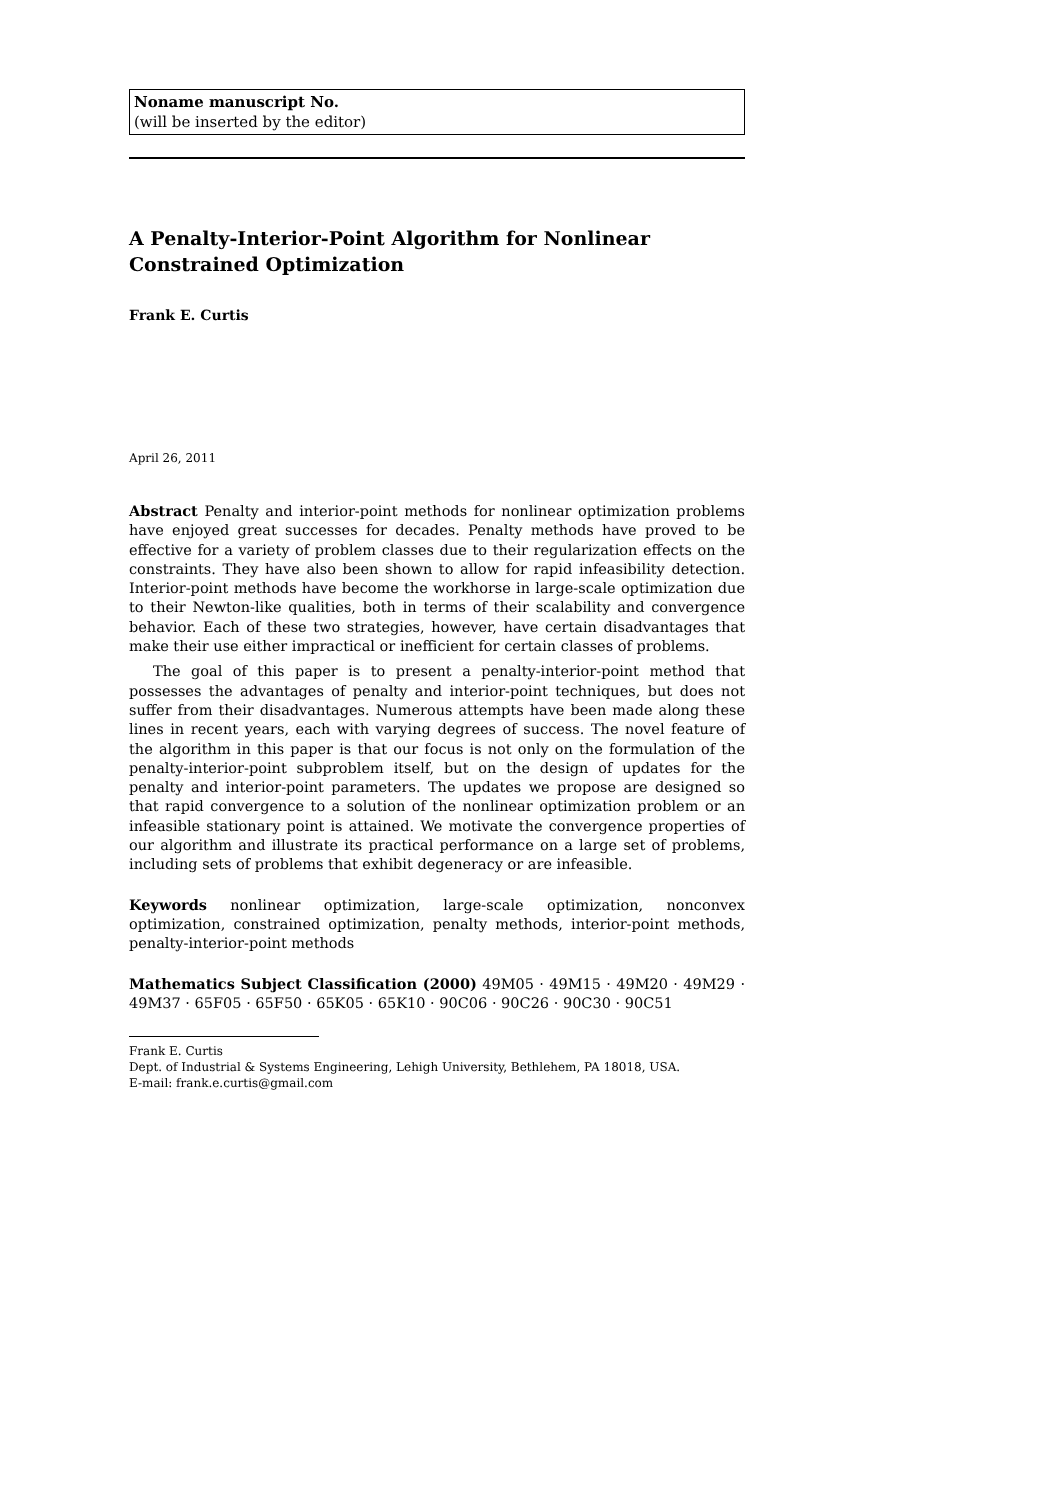Noname manuscript No.
(will be inserted by the editor)
A Penalty-Interior-Point Algorithm for Nonlinear Constrained Optimization
Frank E. Curtis
April 26, 2011
Abstract Penalty and interior-point methods for nonlinear optimization problems have enjoyed great successes for decades. Penalty methods have proved to be effective for a variety of problem classes due to their regularization effects on the constraints. They have also been shown to allow for rapid infeasibility detection. Interior-point methods have become the workhorse in large-scale optimization due to their Newton-like qualities, both in terms of their scalability and convergence behavior. Each of these two strategies, however, have certain disadvantages that make their use either impractical or inefficient for certain classes of problems.
The goal of this paper is to present a penalty-interior-point method that possesses the advantages of penalty and interior-point techniques, but does not suffer from their disadvantages. Numerous attempts have been made along these lines in recent years, each with varying degrees of success. The novel feature of the algorithm in this paper is that our focus is not only on the formulation of the penalty-interior-point subproblem itself, but on the design of updates for the penalty and interior-point parameters. The updates we propose are designed so that rapid convergence to a solution of the nonlinear optimization problem or an infeasible stationary point is attained. We motivate the convergence properties of our algorithm and illustrate its practical performance on a large set of problems, including sets of problems that exhibit degeneracy or are infeasible.
Keywords nonlinear optimization, large-scale optimization, nonconvex optimization, constrained optimization, penalty methods, interior-point methods, penalty-interior-point methods
Mathematics Subject Classification (2000) 49M05 · 49M15 · 49M20 · 49M29 · 49M37 · 65F05 · 65F50 · 65K05 · 65K10 · 90C06 · 90C26 · 90C30 · 90C51
Frank E. Curtis
Dept. of Industrial & Systems Engineering, Lehigh University, Bethlehem, PA 18018, USA.
E-mail: frank.e.curtis@gmail.com